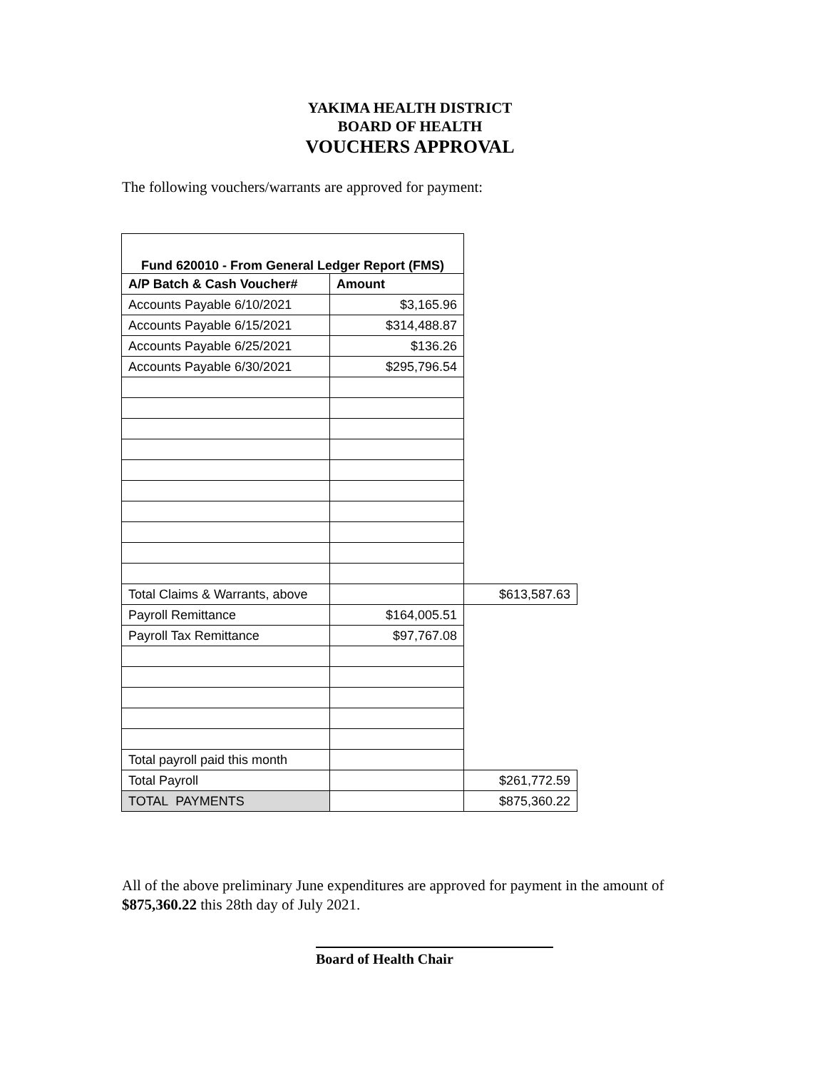YAKIMA HEALTH DISTRICT
BOARD OF HEALTH
VOUCHERS APPROVAL
The following vouchers/warrants are approved for payment:
| Fund 620010 - From General Ledger Report (FMS) | | |
| A/P Batch & Cash Voucher# | Amount | |
| Accounts Payable 6/10/2021 | $3,165.96 | |
| Accounts Payable 6/15/2021 | $314,488.87 | |
| Accounts Payable 6/25/2021 | $136.26 | |
| Accounts Payable 6/30/2021 | $295,796.54 | |
| Total Claims & Warrants, above | | $613,587.63 |
| Payroll Remittance | $164,005.51 | |
| Payroll Tax Remittance | $97,767.08 | |
| Total payroll paid this month | | |
| Total Payroll | | $261,772.59 |
| TOTAL PAYMENTS | | $875,360.22 |
All of the above preliminary June expenditures are approved for payment in the amount of $875,360.22 this 28th day of July 2021.
Board of Health Chair